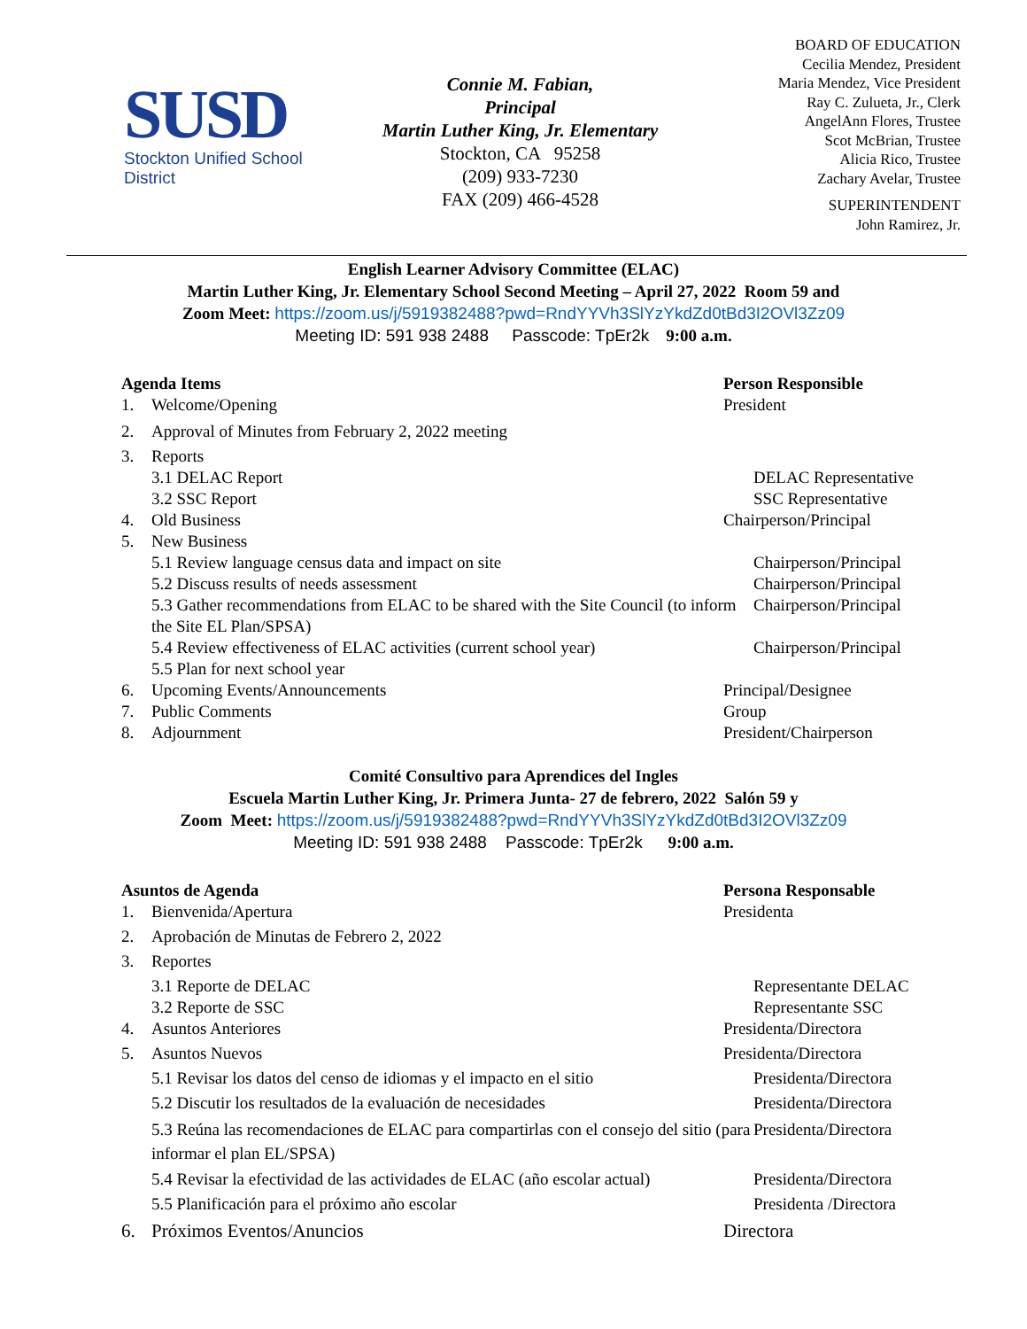SUSD
Stockton Unified School District
Connie M. Fabian,
Principal
Martin Luther King, Jr. Elementary
Stockton, CA 95258
(209) 933-7230
FAX (209) 466-4528
BOARD OF EDUCATION
Cecilia Mendez, President
Maria Mendez, Vice President
Ray C. Zulueta, Jr., Clerk
AngelAnn Flores, Trustee
Scot McBrian, Trustee
Alicia Rico, Trustee
Zachary Avelar, Trustee
SUPERINTENDENT
John Ramirez, Jr.
English Learner Advisory Committee (ELAC)
Martin Luther King, Jr. Elementary School Second Meeting – April 27, 2022 Room 59 and
Zoom Meet: https://zoom.us/j/5919382488?pwd=RndYYVh3SlYzYkdZd0tBd3I2OVl3Zz09
Meeting ID: 591 938 2488 Passcode: TpEr2k 9:00 a.m.
Agenda Items Person Responsible
1. Welcome/Opening President
2. Approval of Minutes from February 2, 2022 meeting
3. Reports
3.1 DELAC Report DELAC Representative
3.2 SSC Report SSC Representative
4. Old Business Chairperson/Principal
5. New Business
5.1 Review language census data and impact on site Chairperson/Principal
5.2 Discuss results of needs assessment Chairperson/Principal
5.3 Gather recommendations from ELAC to be shared with the Site Council (to inform the Site EL Plan/SPSA)
Chairperson/Principal
5.4 Review effectiveness of ELAC activities (current school year)
Chairperson/Principal
5.5 Plan for next school year
6. Upcoming Events/Announcements Principal/Designee
7. Public Comments Group
8. Adjournment President/Chairperson
Comité Consultivo para Aprendices del Ingles
Escuela Martin Luther King, Jr. Primera Junta- 27 de febrero, 2022 Salón 59 y
Zoom Meet: https://zoom.us/j/5919382488?pwd=RndYYVh3SlYzYkdZd0tBd3I2OVl3Zz09
Meeting ID: 591 938 2488 Passcode: TpEr2k 9:00 a.m.
Asuntos de Agenda Persona Responsable
1. Bienvenida/Apertura Presidenta
2. Aprobación de Minutas de Febrero 2, 2022
3. Reportes
3.1 Reporte de DELAC Representante DELAC
3.2 Reporte de SSC Representante SSC
4. Asuntos Anteriores Presidenta/Directora
5. Asuntos Nuevos Presidenta/Directora
5.1 Revisar los datos del censo de idiomas y el impacto en el sitio
Presidenta/Directora
5.2 Discutir los resultados de la evaluación de necesidades Presidenta/Directora
5.3 Reúna las recomendaciones de ELAC para compartirlas con el consejo del sitio (para informar el plan EL/SPSA)
Presidenta/Directora
5.4 Revisar la efectividad de las actividades de ELAC (año escolar actual)
Presidenta/Directora
5.5 Planificación para el próximo año escolar Presidenta /Directora
6. Próximos Eventos/Anuncios Directora